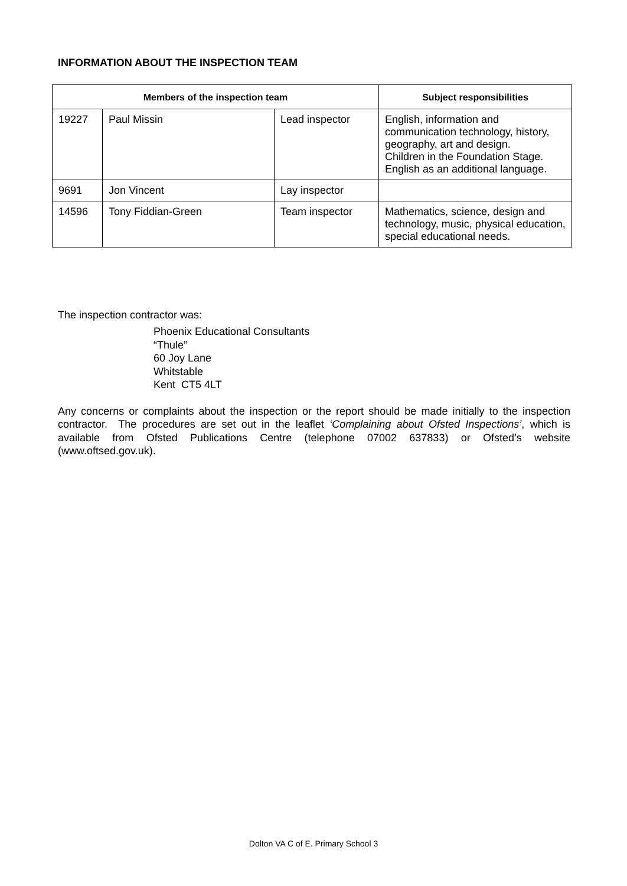INFORMATION ABOUT THE INSPECTION TEAM
| Members of the inspection team | | | Subject responsibilities |
| --- | --- | --- | --- |
| 19227 | Paul Missin | Lead inspector | English, information and communication technology, history, geography, art and design. Children in the Foundation Stage. English as an additional language. |
| 9691 | Jon Vincent | Lay inspector | |
| 14596 | Tony Fiddian-Green | Team inspector | Mathematics, science, design and technology, music, physical education, special educational needs. |
The inspection contractor was:
Phoenix Educational Consultants
“Thule”
60 Joy Lane
Whitstable
Kent CT5 4LT
Any concerns or complaints about the inspection or the report should be made initially to the inspection contractor. The procedures are set out in the leaflet ‘Complaining about Ofsted Inspections’, which is available from Ofsted Publications Centre (telephone 07002 637833) or Ofsted’s website (www.oftsed.gov.uk).
Dolton VA C of E. Primary School 3